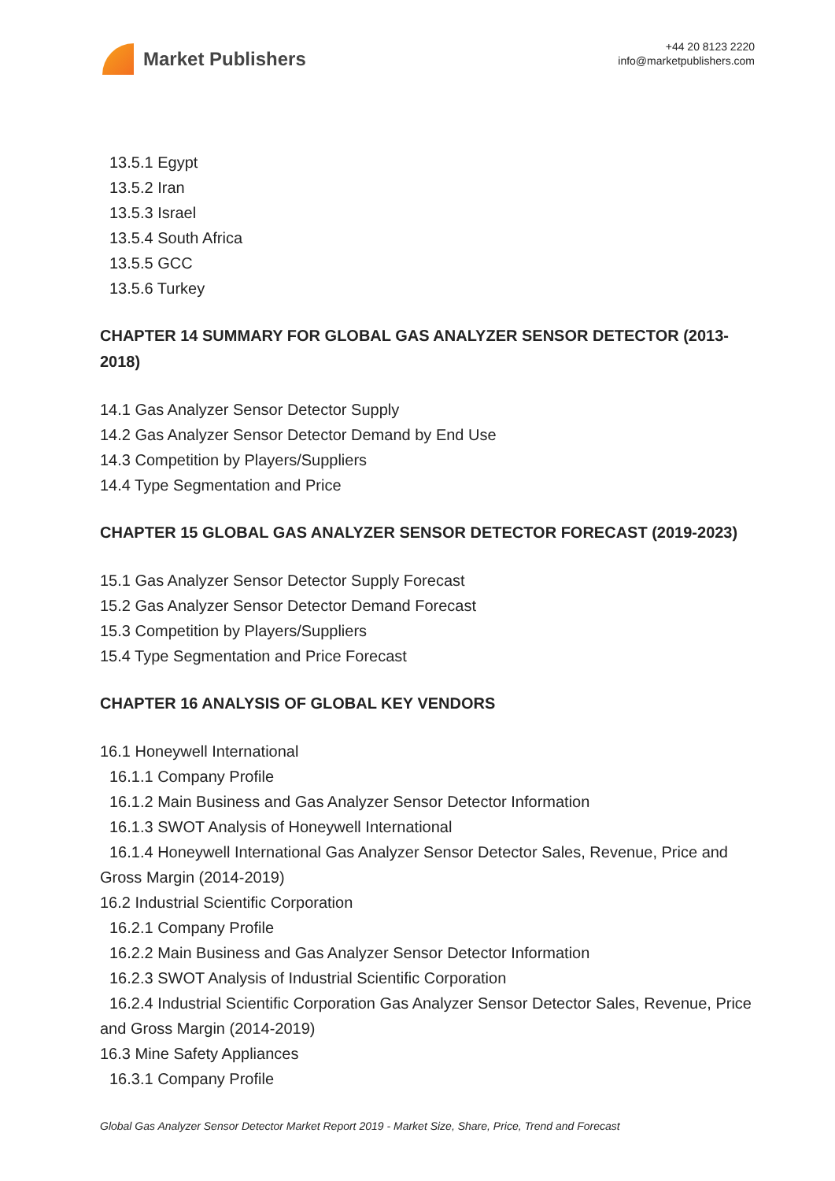Market Publishers
+44 20 8123 2220
info@marketpublishers.com
13.5.1 Egypt
13.5.2 Iran
13.5.3 Israel
13.5.4 South Africa
13.5.5 GCC
13.5.6 Turkey
CHAPTER 14 SUMMARY FOR GLOBAL GAS ANALYZER SENSOR DETECTOR (2013-2018)
14.1 Gas Analyzer Sensor Detector Supply
14.2 Gas Analyzer Sensor Detector Demand by End Use
14.3 Competition by Players/Suppliers
14.4 Type Segmentation and Price
CHAPTER 15 GLOBAL GAS ANALYZER SENSOR DETECTOR FORECAST (2019-2023)
15.1 Gas Analyzer Sensor Detector Supply Forecast
15.2 Gas Analyzer Sensor Detector Demand Forecast
15.3 Competition by Players/Suppliers
15.4 Type Segmentation and Price Forecast
CHAPTER 16 ANALYSIS OF GLOBAL KEY VENDORS
16.1 Honeywell International
16.1.1 Company Profile
16.1.2 Main Business and Gas Analyzer Sensor Detector Information
16.1.3 SWOT Analysis of Honeywell International
16.1.4 Honeywell International Gas Analyzer Sensor Detector Sales, Revenue, Price and Gross Margin (2014-2019)
16.2 Industrial Scientific Corporation
16.2.1 Company Profile
16.2.2 Main Business and Gas Analyzer Sensor Detector Information
16.2.3 SWOT Analysis of Industrial Scientific Corporation
16.2.4 Industrial Scientific Corporation Gas Analyzer Sensor Detector Sales, Revenue, Price and Gross Margin (2014-2019)
16.3 Mine Safety Appliances
16.3.1 Company Profile
Global Gas Analyzer Sensor Detector Market Report 2019 - Market Size, Share, Price, Trend and Forecast